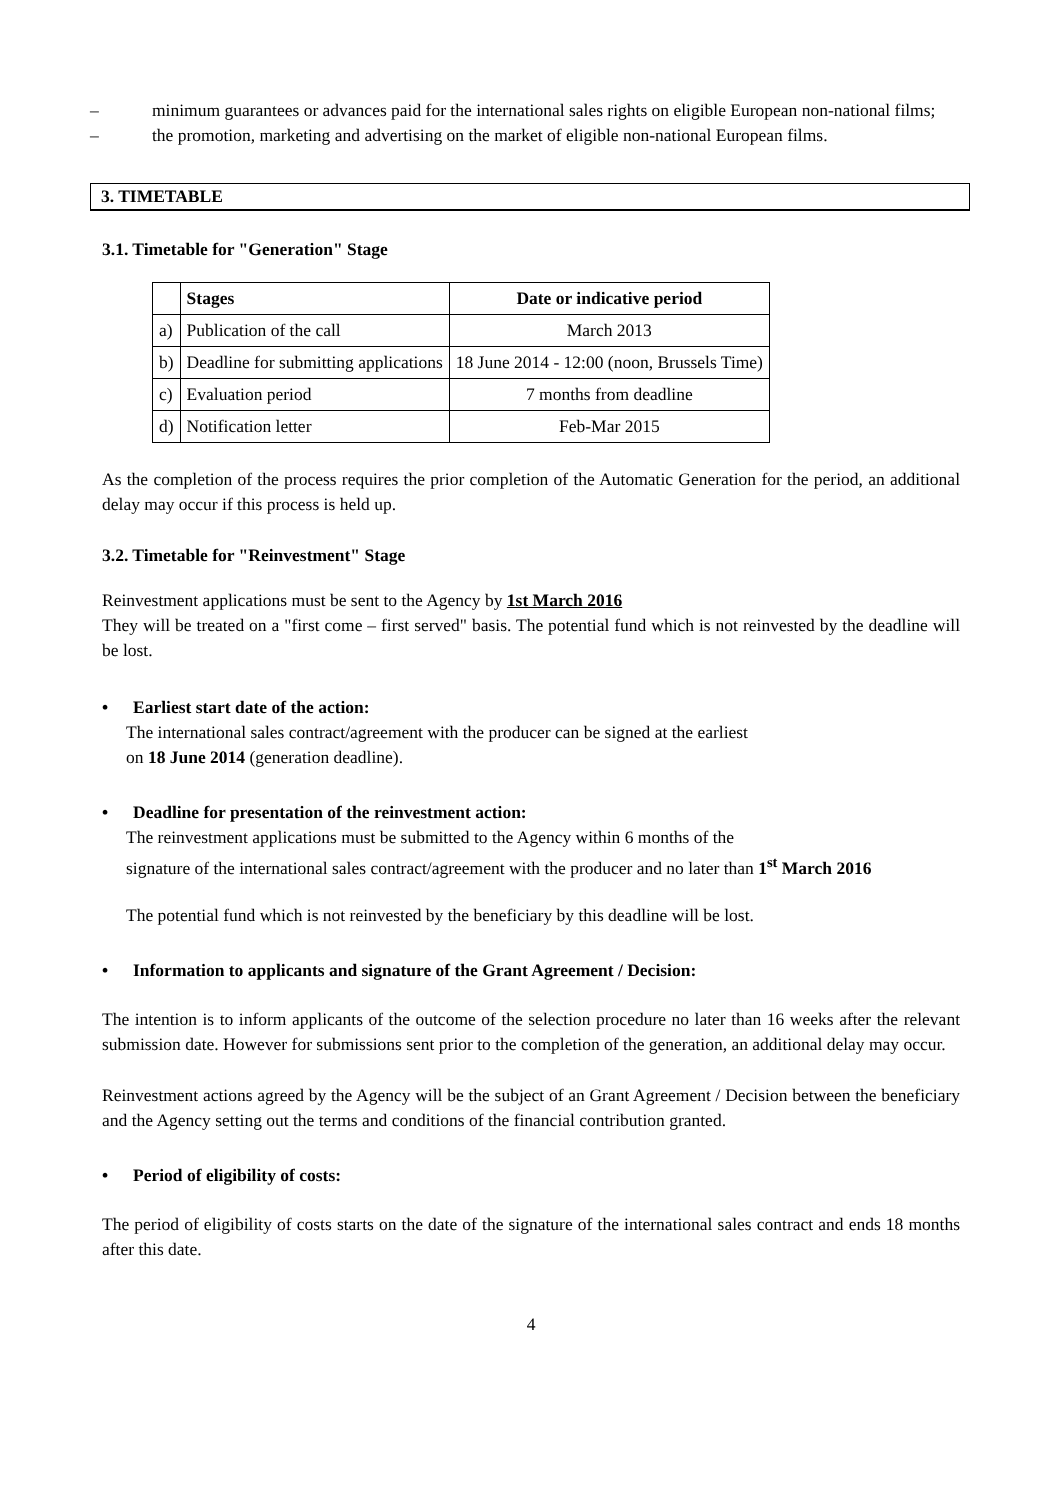– minimum guarantees or advances paid for the international sales rights on eligible European non-national films;
– the promotion, marketing and advertising on the market of eligible non-national European films.
3. TIMETABLE
3.1. Timetable for "Generation" Stage
| | Stages | Date or indicative period |
| a) | Publication of the call | March 2013 |
| b) | Deadline for submitting applications | 18 June 2014 - 12:00 (noon, Brussels Time) |
| c) | Evaluation period | 7 months from deadline |
| d) | Notification letter | Feb-Mar 2015 |
As the completion of the process requires the prior completion of the Automatic Generation for the period, an additional delay may occur if this process is held up.
3.2. Timetable for "Reinvestment" Stage
Reinvestment applications must be sent to the Agency by 1st March 2016
They will be treated on a "first come – first served" basis. The potential fund which is not reinvested by the deadline will be lost.
• Earliest start date of the action:
The international sales contract/agreement with the producer can be signed at the earliest
on 18 June 2014 (generation deadline).
• Deadline for presentation of the reinvestment action:
The reinvestment applications must be submitted to the Agency within 6 months of the
signature of the international sales contract/agreement with the producer and no later than 1<sup>st</sup> March 2016
The potential fund which is not reinvested by the beneficiary by this deadline will be lost.
• Information to applicants and signature of the Grant Agreement / Decision:
The intention is to inform applicants of the outcome of the selection procedure no later than 16 weeks after the relevant submission date. However for submissions sent prior to the completion of the generation, an additional delay may occur.
Reinvestment actions agreed by the Agency will be the subject of an Grant Agreement / Decision between the beneficiary and the Agency setting out the terms and conditions of the financial contribution granted.
• Period of eligibility of costs:
The period of eligibility of costs starts on the date of the signature of the international sales contract and ends 18 months after this date.
4